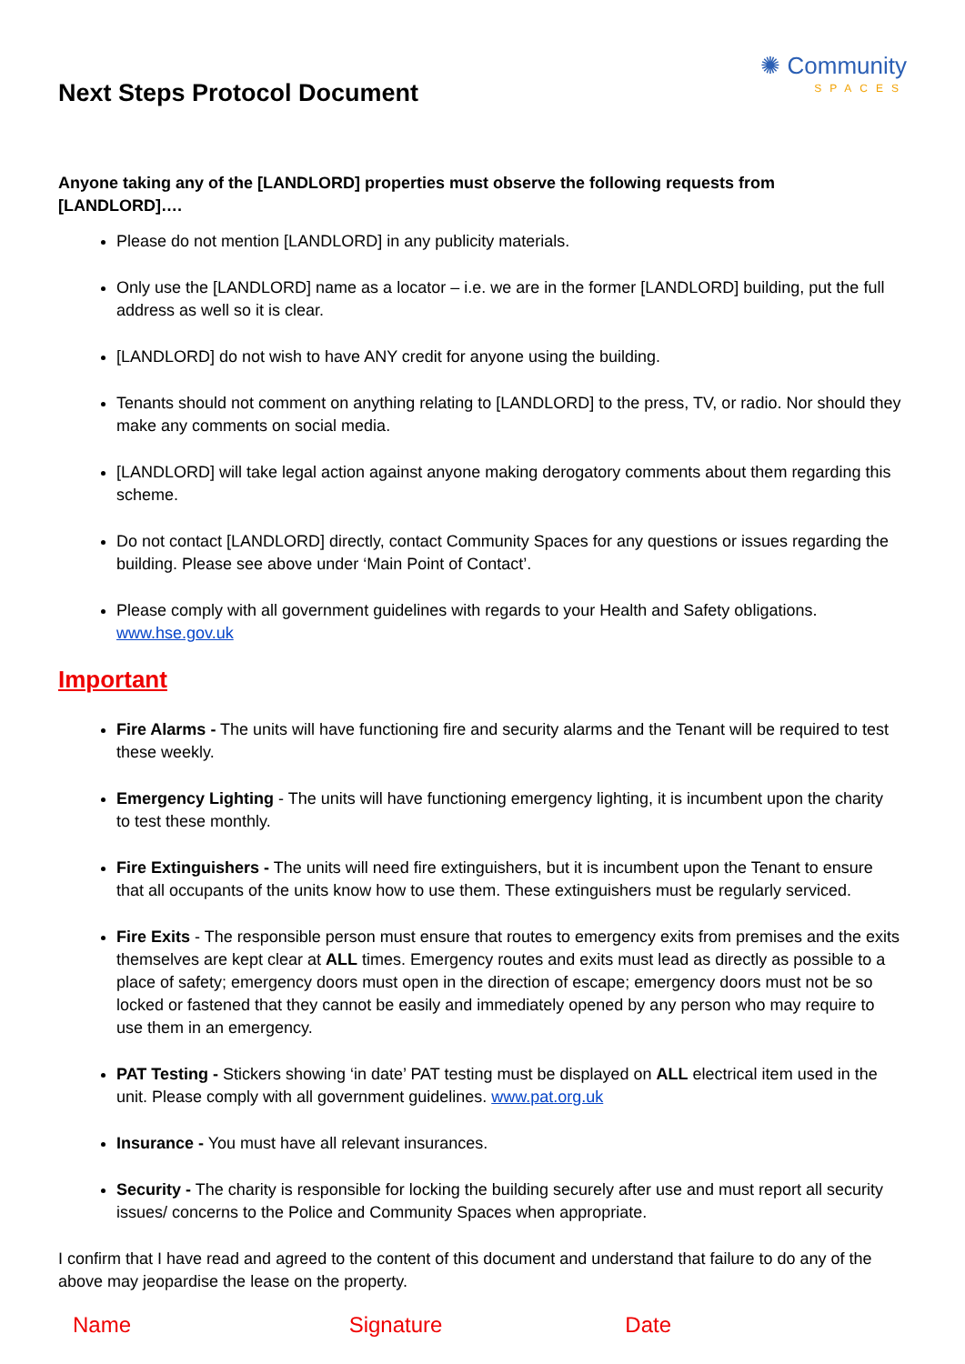Next Steps Protocol Document
✺ Community
SPACES
Anyone taking any of the [LANDLORD] properties must observe the following requests from [LANDLORD]….
Please do not mention [LANDLORD] in any publicity materials.
Only use the [LANDLORD] name as a locator – i.e. we are in the former [LANDLORD] building, put the full address as well so it is clear.
[LANDLORD] do not wish to have ANY credit for anyone using the building.
Tenants should not comment on anything relating to [LANDLORD] to the press, TV, or radio. Nor should they make any comments on social media.
[LANDLORD] will take legal action against anyone making derogatory comments about them regarding this scheme.
Do not contact [LANDLORD] directly, contact Community Spaces for any questions or issues regarding the building. Please see above under ‘Main Point of Contact’.
Please comply with all government guidelines with regards to your Health and Safety obligations. www.hse.gov.uk
Important
Fire Alarms - The units will have functioning fire and security alarms and the Tenant will be required to test these weekly.
Emergency Lighting - The units will have functioning emergency lighting, it is incumbent upon the charity to test these monthly.
Fire Extinguishers - The units will need fire extinguishers, but it is incumbent upon the Tenant to ensure that all occupants of the units know how to use them. These extinguishers must be regularly serviced.
Fire Exits - The responsible person must ensure that routes to emergency exits from premises and the exits themselves are kept clear at ALL times. Emergency routes and exits must lead as directly as possible to a place of safety; emergency doors must open in the direction of escape; emergency doors must not be so locked or fastened that they cannot be easily and immediately opened by any person who may require to use them in an emergency.
PAT Testing - Stickers showing ‘in date’ PAT testing must be displayed on ALL electrical item used in the unit. Please comply with all government guidelines. www.pat.org.uk
Insurance - You must have all relevant insurances.
Security - The charity is responsible for locking the building securely after use and must report all security issues/ concerns to the Police and Community Spaces when appropriate.
I confirm that I have read and agreed to the content of this document and understand that failure to do any of the above may jeopardise the lease on the property.
Name Signature Date